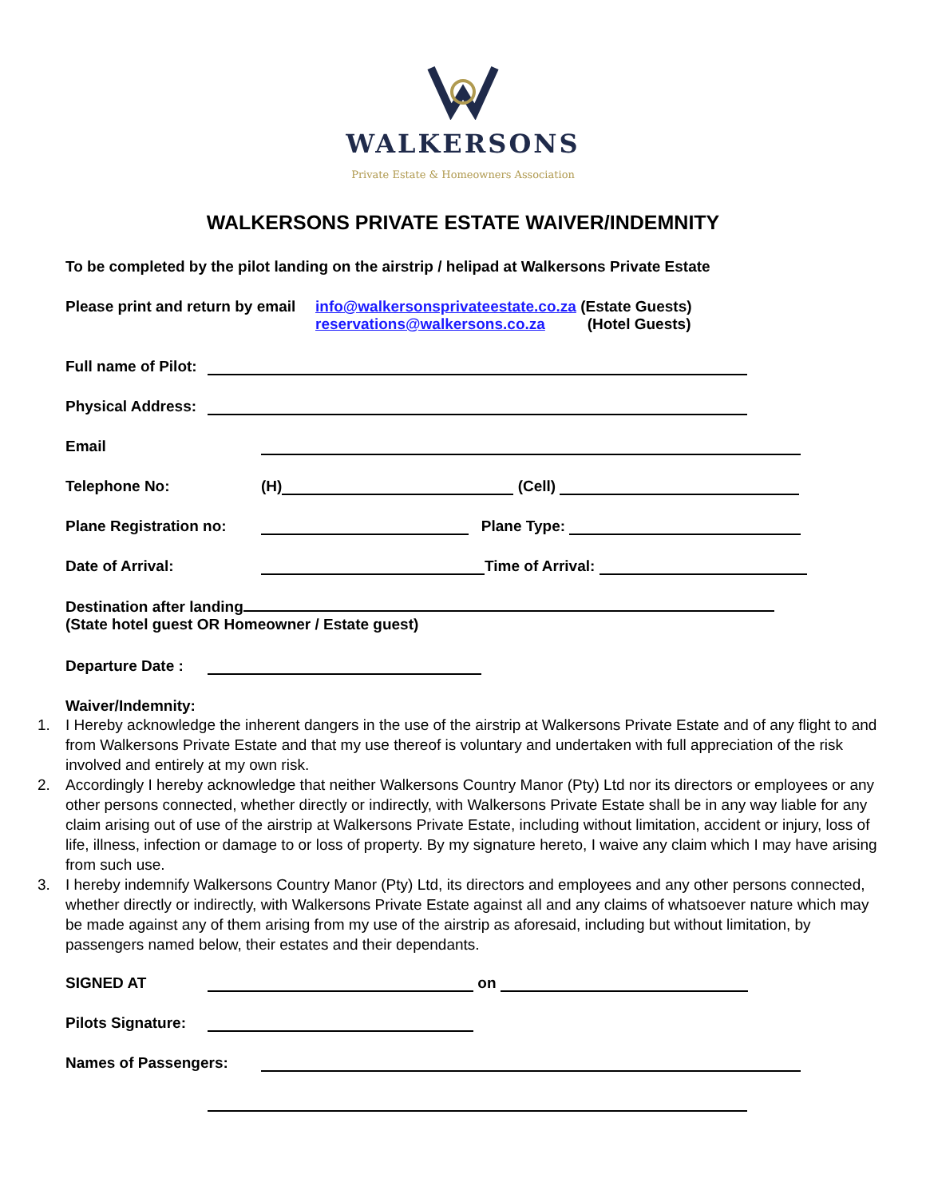WALKERSONS
Private Estate & Homeowners Association
WALKERSONS PRIVATE ESTATE WAIVER/INDEMNITY
To be completed by the pilot landing on the airstrip / helipad at Walkersons Private Estate
Please print and return by email
info@walkersonsprivateestate.co.za (Estate Guests)
reservations@walkersons.co.za (Hotel Guests)
Full name of Pilot:
Physical Address:
Email
Telephone No:
(H)
(Cell)
Plane Registration no:
Plane Type:
Date of Arrival:
Time of Arrival:
Destination after landing
(State hotel guest OR Homeowner / Estate guest)
Departure Date :
Waiver/Indemnity:
1. I Hereby acknowledge the inherent dangers in the use of the airstrip at Walkersons Private Estate and of any flight to and from Walkersons Private Estate and that my use thereof is voluntary and undertaken with full appreciation of the risk involved and entirely at my own risk.
2. Accordingly I hereby acknowledge that neither Walkersons Country Manor (Pty) Ltd nor its directors or employees or any other persons connected, whether directly or indirectly, with Walkersons Private Estate shall be in any way liable for any claim arising out of use of the airstrip at Walkersons Private Estate, including without limitation, accident or injury, loss of life, illness, infection or damage to or loss of property. By my signature hereto, I waive any claim which I may have arising from such use.
3. I hereby indemnify Walkersons Country Manor (Pty) Ltd, its directors and employees and any other persons connected, whether directly or indirectly, with Walkersons Private Estate against all and any claims of whatsoever nature which may be made against any of them arising from my use of the airstrip as aforesaid, including but without limitation, by passengers named below, their estates and their dependants.
SIGNED AT
on
Pilots Signature:
Names of Passengers: